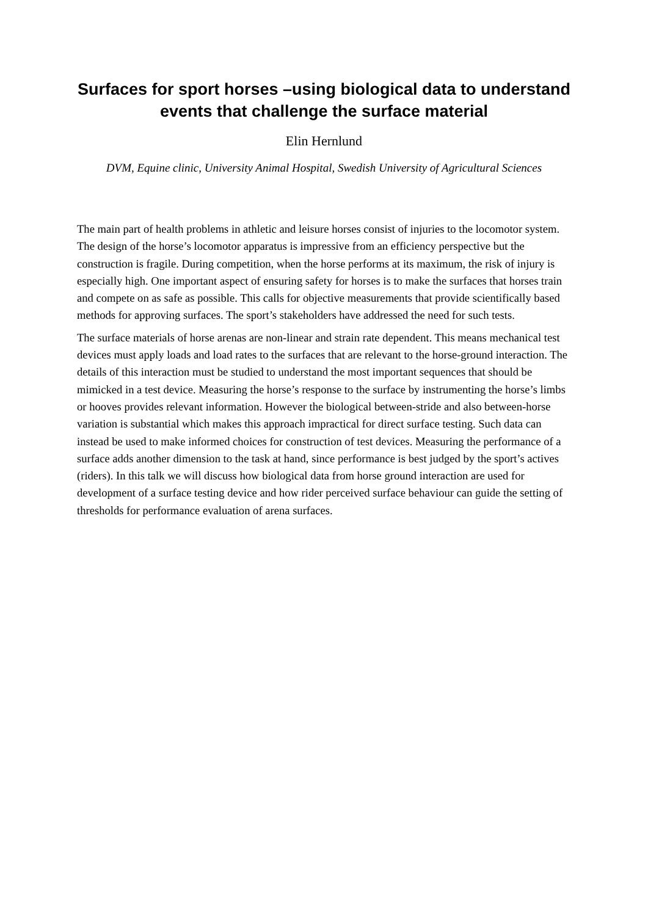Surfaces for sport horses –using biological data to understand events that challenge the surface material
Elin Hernlund
DVM, Equine clinic, University Animal Hospital, Swedish University of Agricultural Sciences
The main part of health problems in athletic and leisure horses consist of injuries to the locomotor system. The design of the horse’s locomotor apparatus is impressive from an efficiency perspective but the construction is fragile. During competition, when the horse performs at its maximum, the risk of injury is especially high. One important aspect of ensuring safety for horses is to make the surfaces that horses train and compete on as safe as possible. This calls for objective measurements that provide scientifically based methods for approving surfaces. The sport’s stakeholders have addressed the need for such tests.
The surface materials of horse arenas are non-linear and strain rate dependent. This means mechanical test devices must apply loads and load rates to the surfaces that are relevant to the horse-ground interaction. The details of this interaction must be studied to understand the most important sequences that should be mimicked in a test device. Measuring the horse’s response to the surface by instrumenting the horse’s limbs or hooves provides relevant information. However the biological between-stride and also between-horse variation is substantial which makes this approach impractical for direct surface testing. Such data can instead be used to make informed choices for construction of test devices. Measuring the performance of a surface adds another dimension to the task at hand, since performance is best judged by the sport’s actives (riders). In this talk we will discuss how biological data from horse ground interaction are used for development of a surface testing device and how rider perceived surface behaviour can guide the setting of thresholds for performance evaluation of arena surfaces.